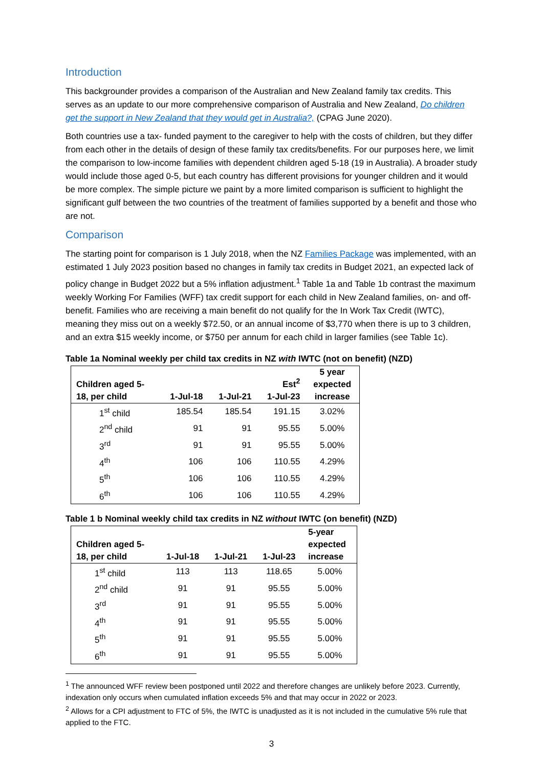Introduction
This backgrounder provides a comparison of the Australian and New Zealand family tax credits. This serves as an update to our more comprehensive comparison of Australia and New Zealand, Do children get the support in New Zealand that they would get in Australia?, (CPAG June 2020).
Both countries use a tax- funded payment to the caregiver to help with the costs of children, but they differ from each other in the details of design of these family tax credits/benefits. For our purposes here, we limit the comparison to low-income families with dependent children aged 5-18 (19 in Australia). A broader study would include those aged 0-5, but each country has different provisions for younger children and it would be more complex. The simple picture we paint by a more limited comparison is sufficient to highlight the significant gulf between the two countries of the treatment of families supported by a benefit and those who are not.
Comparison
The starting point for comparison is 1 July 2018, when the NZ Families Package was implemented, with an estimated 1 July 2023 position based no changes in family tax credits in Budget 2021, an expected lack of policy change in Budget 2022 but a 5% inflation adjustment.<sup>1</sup> Table 1a and Table 1b contrast the maximum weekly Working For Families (WFF) tax credit support for each child in New Zealand families, on- and off-benefit. Families who are receiving a main benefit do not qualify for the In Work Tax Credit (IWTC), meaning they miss out on a weekly $72.50, or an annual income of $3,770 when there is up to 3 children, and an extra $15 weekly income, or $750 per annum for each child in larger families (see Table 1c).
Table 1a Nominal weekly per child tax credits in NZ with IWTC (not on benefit) (NZD)
| Children aged 5- 18, per child | 1-Jul-18 | 1-Jul-21 | Est<sup>2</sup> 1-Jul-23 | 5 year expected increase |
| --- | --- | --- | --- | --- |
| 1<sup>st</sup> child | 185.54 | 185.54 | 191.15 | 3.02% |
| 2<sup>nd</sup> child | 91 | 91 | 95.55 | 5.00% |
| 3<sup>rd</sup> | 91 | 91 | 95.55 | 5.00% |
| 4<sup>th</sup> | 106 | 106 | 110.55 | 4.29% |
| 5<sup>th</sup> | 106 | 106 | 110.55 | 4.29% |
| 6<sup>th</sup> | 106 | 106 | 110.55 | 4.29% |
Table 1 b Nominal weekly child tax credits in NZ without IWTC (on benefit) (NZD)
| Children aged 5- 18, per child | 1-Jul-18 | 1-Jul-21 | 1-Jul-23 | 5-year expected increase |
| --- | --- | --- | --- | --- |
| 1<sup>st</sup> child | 113 | 113 | 118.65 | 5.00% |
| 2<sup>nd</sup> child | 91 | 91 | 95.55 | 5.00% |
| 3<sup>rd</sup> | 91 | 91 | 95.55 | 5.00% |
| 4<sup>th</sup> | 91 | 91 | 95.55 | 5.00% |
| 5<sup>th</sup> | 91 | 91 | 95.55 | 5.00% |
| 6<sup>th</sup> | 91 | 91 | 95.55 | 5.00% |
<sup>1</sup> The announced WFF review been postponed until 2022 and therefore changes are unlikely before 2023. Currently, indexation only occurs when cumulated inflation exceeds 5% and that may occur in 2022 or 2023.
<sup>2</sup> Allows for a CPI adjustment to FTC of 5%, the IWTC is unadjusted as it is not included in the cumulative 5% rule that applied to the FTC.
3